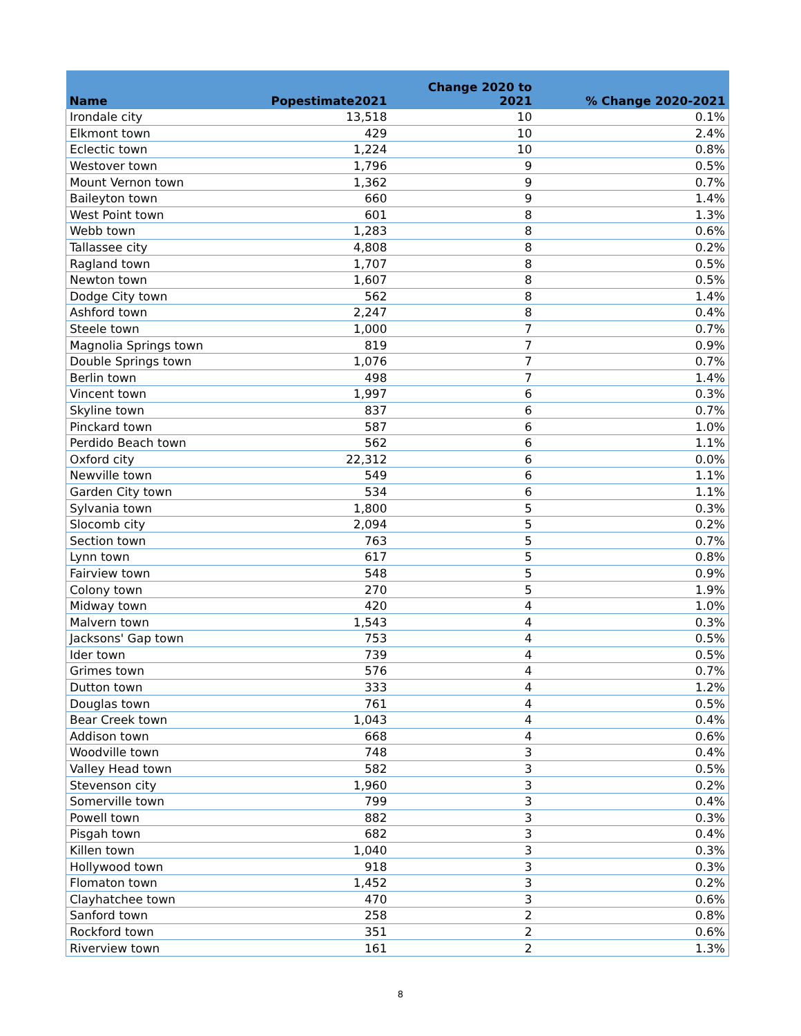| Name | Popestimate2021 | Change 2020 to 2021 | % Change 2020-2021 |
| --- | --- | --- | --- |
| Irondale city | 13,518 | 10 | 0.1% |
| Elkmont town | 429 | 10 | 2.4% |
| Eclectic town | 1,224 | 10 | 0.8% |
| Westover town | 1,796 | 9 | 0.5% |
| Mount Vernon town | 1,362 | 9 | 0.7% |
| Baileyton town | 660 | 9 | 1.4% |
| West Point town | 601 | 8 | 1.3% |
| Webb town | 1,283 | 8 | 0.6% |
| Tallassee city | 4,808 | 8 | 0.2% |
| Ragland town | 1,707 | 8 | 0.5% |
| Newton town | 1,607 | 8 | 0.5% |
| Dodge City town | 562 | 8 | 1.4% |
| Ashford town | 2,247 | 8 | 0.4% |
| Steele town | 1,000 | 7 | 0.7% |
| Magnolia Springs town | 819 | 7 | 0.9% |
| Double Springs town | 1,076 | 7 | 0.7% |
| Berlin town | 498 | 7 | 1.4% |
| Vincent town | 1,997 | 6 | 0.3% |
| Skyline town | 837 | 6 | 0.7% |
| Pinckard town | 587 | 6 | 1.0% |
| Perdido Beach town | 562 | 6 | 1.1% |
| Oxford city | 22,312 | 6 | 0.0% |
| Newville town | 549 | 6 | 1.1% |
| Garden City town | 534 | 6 | 1.1% |
| Sylvania town | 1,800 | 5 | 0.3% |
| Slocomb city | 2,094 | 5 | 0.2% |
| Section town | 763 | 5 | 0.7% |
| Lynn town | 617 | 5 | 0.8% |
| Fairview town | 548 | 5 | 0.9% |
| Colony town | 270 | 5 | 1.9% |
| Midway town | 420 | 4 | 1.0% |
| Malvern town | 1,543 | 4 | 0.3% |
| Jacksons' Gap town | 753 | 4 | 0.5% |
| Ider town | 739 | 4 | 0.5% |
| Grimes town | 576 | 4 | 0.7% |
| Dutton town | 333 | 4 | 1.2% |
| Douglas town | 761 | 4 | 0.5% |
| Bear Creek town | 1,043 | 4 | 0.4% |
| Addison town | 668 | 4 | 0.6% |
| Woodville town | 748 | 3 | 0.4% |
| Valley Head town | 582 | 3 | 0.5% |
| Stevenson city | 1,960 | 3 | 0.2% |
| Somerville town | 799 | 3 | 0.4% |
| Powell town | 882 | 3 | 0.3% |
| Pisgah town | 682 | 3 | 0.4% |
| Killen town | 1,040 | 3 | 0.3% |
| Hollywood town | 918 | 3 | 0.3% |
| Flomaton town | 1,452 | 3 | 0.2% |
| Clayhatchee town | 470 | 3 | 0.6% |
| Sanford town | 258 | 2 | 0.8% |
| Rockford town | 351 | 2 | 0.6% |
| Riverview town | 161 | 2 | 1.3% |
8